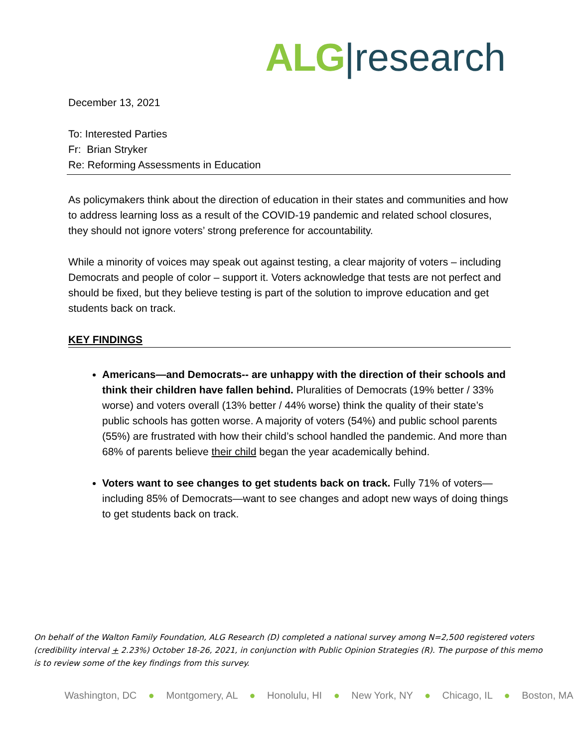ALG|research
December 13, 2021
To: Interested Parties
Fr: Brian Stryker
Re: Reforming Assessments in Education
As policymakers think about the direction of education in their states and communities and how to address learning loss as a result of the COVID-19 pandemic and related school closures, they should not ignore voters’ strong preference for accountability.
While a minority of voices may speak out against testing, a clear majority of voters – including Democrats and people of color – support it. Voters acknowledge that tests are not perfect and should be fixed, but they believe testing is part of the solution to improve education and get students back on track.
KEY FINDINGS
Americans—and Democrats-- are unhappy with the direction of their schools and think their children have fallen behind. Pluralities of Democrats (19% better / 33% worse) and voters overall (13% better / 44% worse) think the quality of their state’s public schools has gotten worse. A majority of voters (54%) and public school parents (55%) are frustrated with how their child’s school handled the pandemic. And more than 68% of parents believe their child began the year academically behind.
Voters want to see changes to get students back on track. Fully 71% of voters—including 85% of Democrats—want to see changes and adopt new ways of doing things to get students back on track.
On behalf of the Walton Family Foundation, ALG Research (D) completed a national survey among N=2,500 registered voters (credibility interval + 2.23%) October 18-26, 2021, in conjunction with Public Opinion Strategies (R). The purpose of this memo is to review some of the key findings from this survey.
Washington, DC ● Montgomery, AL ● Honolulu, HI ● New York, NY ● Chicago, IL ● Boston, MA